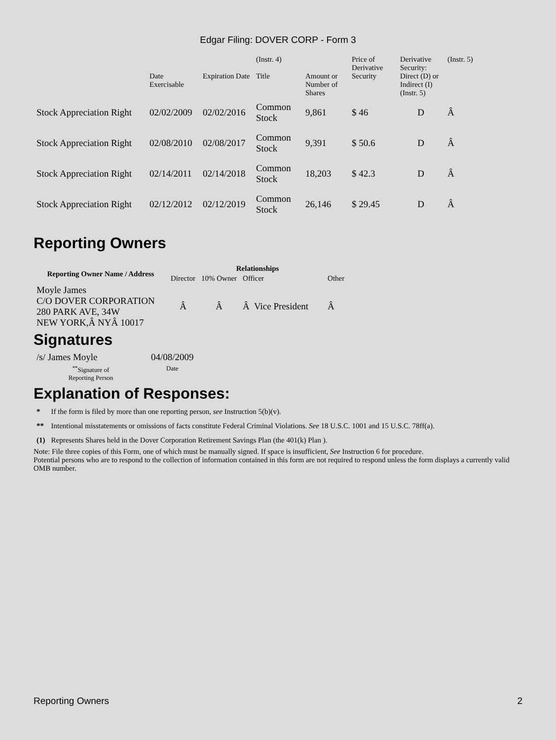Edgar Filing: DOVER CORP - Form 3
| | Date Exercisable | Expiration Date | (Instr. 4) Title | Amount or Number of Shares | Price of Derivative Security | Derivative Security: Direct (D) or Indirect (I) (Instr. 5) | (Instr. 5) |
| Stock Appreciation Right | 02/02/2009 | 02/02/2016 | Common Stock | 9,861 | $ 46 | D | Â |
| Stock Appreciation Right | 02/08/2010 | 02/08/2017 | Common Stock | 9,391 | $ 50.6 | D | Â |
| Stock Appreciation Right | 02/14/2011 | 02/14/2018 | Common Stock | 18,203 | $ 42.3 | D | Â |
| Stock Appreciation Right | 02/12/2012 | 02/12/2019 | Common Stock | 26,146 | $ 29.45 | D | Â |
Reporting Owners
| Reporting Owner Name / Address | Relationships | | | |
| --- | --- | --- | --- | --- |
| | Director | 10% Owner | Officer | Other |
| Moyle James C/O DOVER CORPORATION 280 PARK AVE, 34W NEW YORK,Â NYÂ 10017 | Â | Â | Â Vice President | Â |
Signatures
| /s/ James Moyle | 04/08/2009 |
| <sup>**</sup> Signature of Reporting Person | Date |
Explanation of Responses:
| * | If the form is filed by more than one reporting person, see Instruction 5(b)(v). |
| ** | Intentional misstatements or omissions of facts constitute Federal Criminal Violations. See 18 U.S.C. 1001 and 15 U.S.C. 78ff(a). |
| (1) | Represents Shares held in the Dover Corporation Retirement Savings Plan (the 401(k) Plan ). |
Note: File three copies of this Form, one of which must be manually signed. If space is insufficient, See Instruction 6 for procedure.
Potential persons who are to respond to the collection of information contained in this form are not required to respond unless the form displays a currently valid OMB number.
Reporting Owners 2